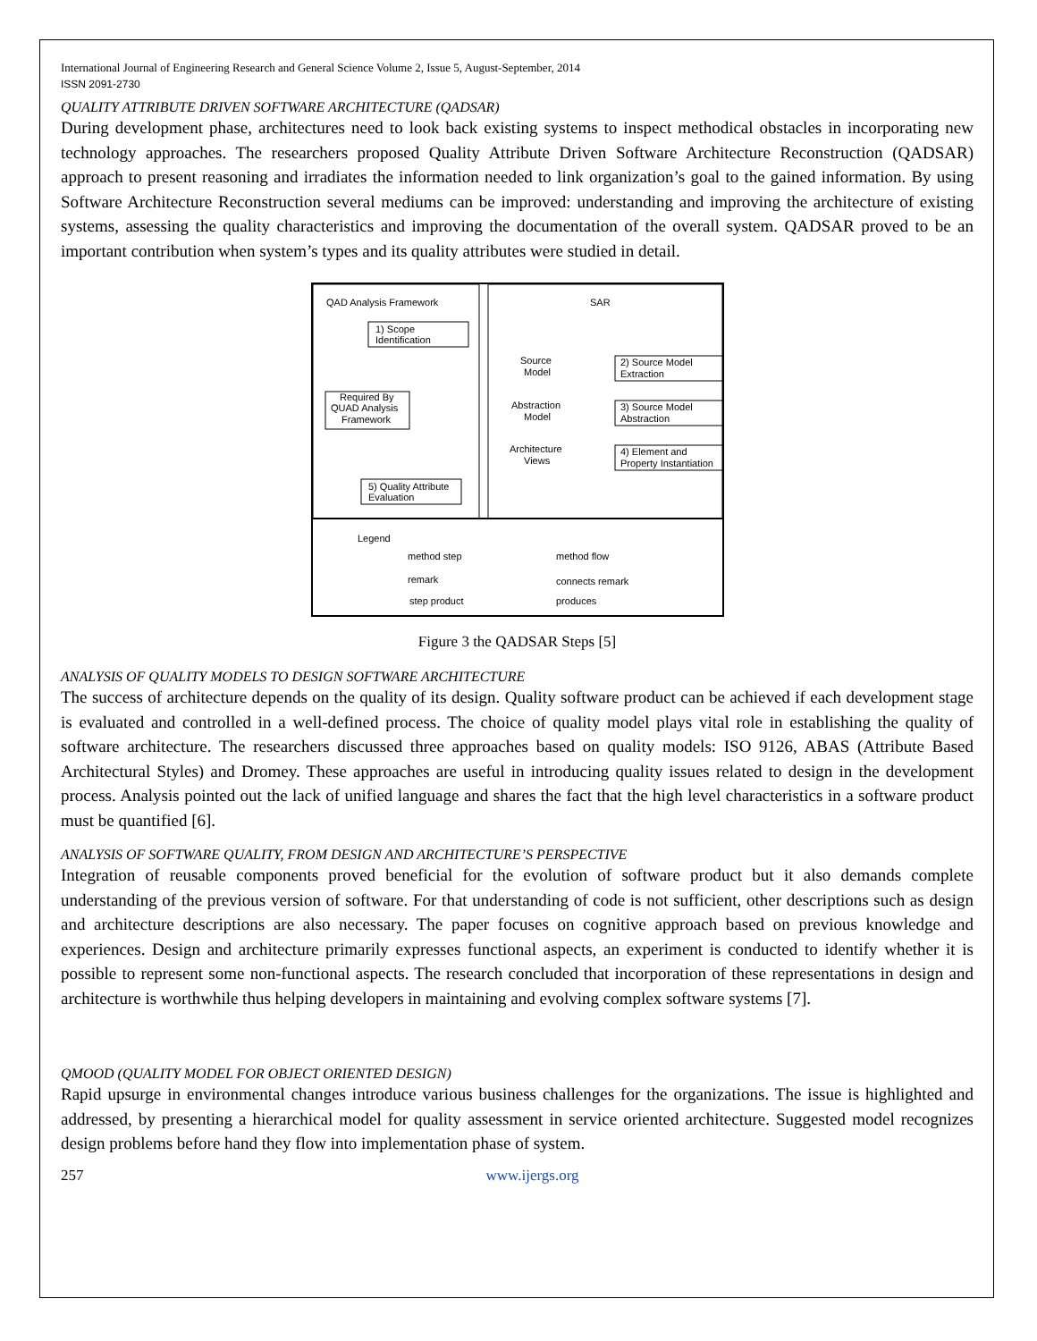International Journal of Engineering Research and General Science Volume 2, Issue 5, August-September, 2014
ISSN 2091-2730
QUALITY ATTRIBUTE DRIVEN SOFTWARE ARCHITECTURE (QADSAR)
During development phase, architectures need to look back existing systems to inspect methodical obstacles in incorporating new technology approaches. The researchers proposed Quality Attribute Driven Software Architecture Reconstruction (QADSAR) approach to present reasoning and irradiates the information needed to link organization’s goal to the gained information. By using Software Architecture Reconstruction several mediums can be improved: understanding and improving the architecture of existing systems, assessing the quality characteristics and improving the documentation of the overall system. QADSAR proved to be an important contribution when system’s types and its quality attributes were studied in detail.
QAD Analysis Framework
SAR
1) Scope
Identification
Required By
QUAD Analysis
Framework
5) Quality Attribute
Evaluation
2) Source Model
Extraction
3) Source Model
Abstraction
4) Element and
Property Instantiation
Source
Model
Abstraction
Model
Architecture
Views
Legend
method step
method flow
remark
connects remark
step product
produces
Figure 3 the QADSAR Steps [5]
ANALYSIS OF QUALITY MODELS TO DESIGN SOFTWARE ARCHITECTURE
The success of architecture depends on the quality of its design. Quality software product can be achieved if each development stage is evaluated and controlled in a well-defined process. The choice of quality model plays vital role in establishing the quality of software architecture. The researchers discussed three approaches based on quality models: ISO 9126, ABAS (Attribute Based Architectural Styles) and Dromey. These approaches are useful in introducing quality issues related to design in the development process. Analysis pointed out the lack of unified language and shares the fact that the high level characteristics in a software product must be quantified [6].
ANALYSIS OF SOFTWARE QUALITY, FROM DESIGN AND ARCHITECTURE’S PERSPECTIVE
Integration of reusable components proved beneficial for the evolution of software product but it also demands complete understanding of the previous version of software. For that understanding of code is not sufficient, other descriptions such as design and architecture descriptions are also necessary. The paper focuses on cognitive approach based on previous knowledge and experiences. Design and architecture primarily expresses functional aspects, an experiment is conducted to identify whether it is possible to represent some non-functional aspects. The research concluded that incorporation of these representations in design and architecture is worthwhile thus helping developers in maintaining and evolving complex software systems [7].
QMOOD (QUALITY MODEL FOR OBJECT ORIENTED DESIGN)
Rapid upsurge in environmental changes introduce various business challenges for the organizations. The issue is highlighted and addressed, by presenting a hierarchical model for quality assessment in service oriented architecture. Suggested model recognizes design problems before hand they flow into implementation phase of system.
257 www.ijergs.org